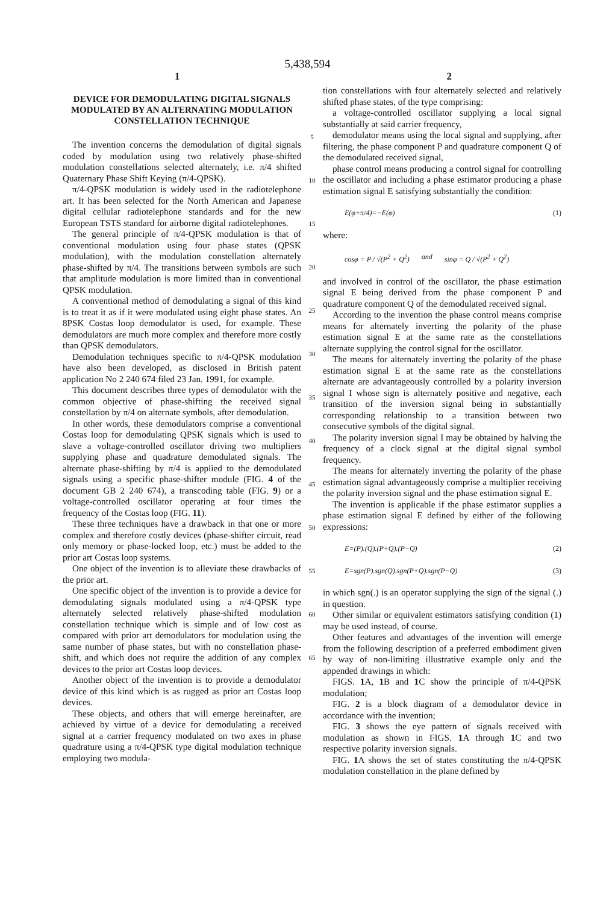5,438,594
1 2
DEVICE FOR DEMODULATING DIGITAL SIGNALS MODULATED BY AN ALTERNATING MODULATION CONSTELLATION TECHNIQUE
The invention concerns the demodulation of digital signals coded by modulation using two relatively phase-shifted modulation constellations selected alternately, i.e. π/4 shifted Quaternary Phase Shift Keying (π/4-QPSK).
π/4-QPSK modulation is widely used in the radiotelephone art. It has been selected for the North American and Japanese digital cellular radiotelephone standards and for the new European TSTS standard for airborne digital radiotelephones.
The general principle of π/4-QPSK modulation is that of conventional modulation using four phase states (QPSK modulation), with the modulation constellation alternately phase-shifted by π/4. The transitions between symbols are such that amplitude modulation is more limited than in conventional QPSK modulation.
A conventional method of demodulating a signal of this kind is to treat it as if it were modulated using eight phase states. An 8PSK Costas loop demodulator is used, for example. These demodulators are much more complex and therefore more costly than QPSK demodulators.
Demodulation techniques specific to π/4-QPSK modulation have also been developed, as disclosed in British patent application No 2 240 674 filed 23 Jan. 1991, for example.
This document describes three types of demodulator with the common objective of phase-shifting the received signal constellation by π/4 on alternate symbols, after demodulation.
In other words, these demodulators comprise a conventional Costas loop for demodulating QPSK signals which is used to slave a voltage-controlled oscillator driving two multipliers supplying phase and quadrature demodulated signals. The alternate phase-shifting by π/4 is applied to the demodulated signals using a specific phase-shifter module (FIG. 4 of the document GB 2 240 674), a transcoding table (FIG. 9) or a voltage-controlled oscillator operating at four times the frequency of the Costas loop (FIG. 11).
These three techniques have a drawback in that one or more complex and therefore costly devices (phase-shifter circuit, read only memory or phase-locked loop, etc.) must be added to the prior art Costas loop systems.
One object of the invention is to alleviate these drawbacks of the prior art.
One specific object of the invention is to provide a device for demodulating signals modulated using a π/4-QPSK type alternately selected relatively phase-shifted modulation constellation technique which is simple and of low cost as compared with prior art demodulators for modulation using the same number of phase states, but with no constellation phase-shift, and which does not require the addition of any complex devices to the prior art Costas loop devices.
Another object of the invention is to provide a demodulator device of this kind which is as rugged as prior art Costas loop devices.
These objects, and others that will emerge hereinafter, are achieved by virtue of a device for demodulating a received signal at a carrier frequency modulated on two axes in phase quadrature using a π/4-QPSK type digital modulation technique employing two modula-
5
10
15
20
25
30
35
40
45
50
55
60
65
tion constellations with four alternately selected and relatively shifted phase states, of the type comprising:
a voltage-controlled oscillator supplying a local signal substantially at said carrier frequency,
demodulator means using the local signal and supplying, after filtering, the phase component P and quadrature component Q of the demodulated received signal,
phase control means producing a control signal for controlling the oscillator and including a phase estimator producing a phase estimation signal E satisfying substantially the condition:
E(φ+π/4)=−E(φ) (1)
where:
cosφ = P / √(P<sup>2</sup> + Q<sup>2</sup>) and sinφ = Q / √(P<sup>2</sup> + Q<sup>2</sup>)
and involved in control of the oscillator, the phase estimation signal E being derived from the phase component P and quadrature component Q of the demodulated received signal.
According to the invention the phase control means comprise means for alternately inverting the polarity of the phase estimation signal E at the same rate as the constellations alternate supplying the control signal for the oscillator.
The means for alternately inverting the polarity of the phase estimation signal E at the same rate as the constellations alternate are advantageously controlled by a polarity inversion signal I whose sign is alternately positive and negative, each transition of the inversion signal being in substantially corresponding relationship to a transition between two consecutive symbols of the digital signal.
The polarity inversion signal I may be obtained by halving the frequency of a clock signal at the digital signal symbol frequency.
The means for alternately inverting the polarity of the phase estimation signal advantageously comprise a multiplier receiving the polarity inversion signal and the phase estimation signal E.
The invention is applicable if the phase estimator supplies a phase estimation signal E defined by either of the following expressions:
E=(P).(Q).(P+Q).(P−Q) (2)
E=sgn(P).sgn(Q).sgn(P+Q).sgn(P−Q) (3)
in which sgn(.) is an operator supplying the sign of the signal (.) in question.
Other similar or equivalent estimators satisfying condition (1) may be used instead, of course.
Other features and advantages of the invention will emerge from the following description of a preferred embodiment given by way of non-limiting illustrative example only and the appended drawings in which:
FIGS. 1 A, 1 B and 1 C show the principle of π/4-QPSK modulation;
FIG. 2 is a block diagram of a demodulator device in accordance with the invention;
FIG. 3 shows the eye pattern of signals received with modulation as shown in FIGS. 1 A through 1 C and two respective polarity inversion signals.
FIG. 1 A shows the set of states constituting the π/4-QPSK modulation constellation in the plane defined by